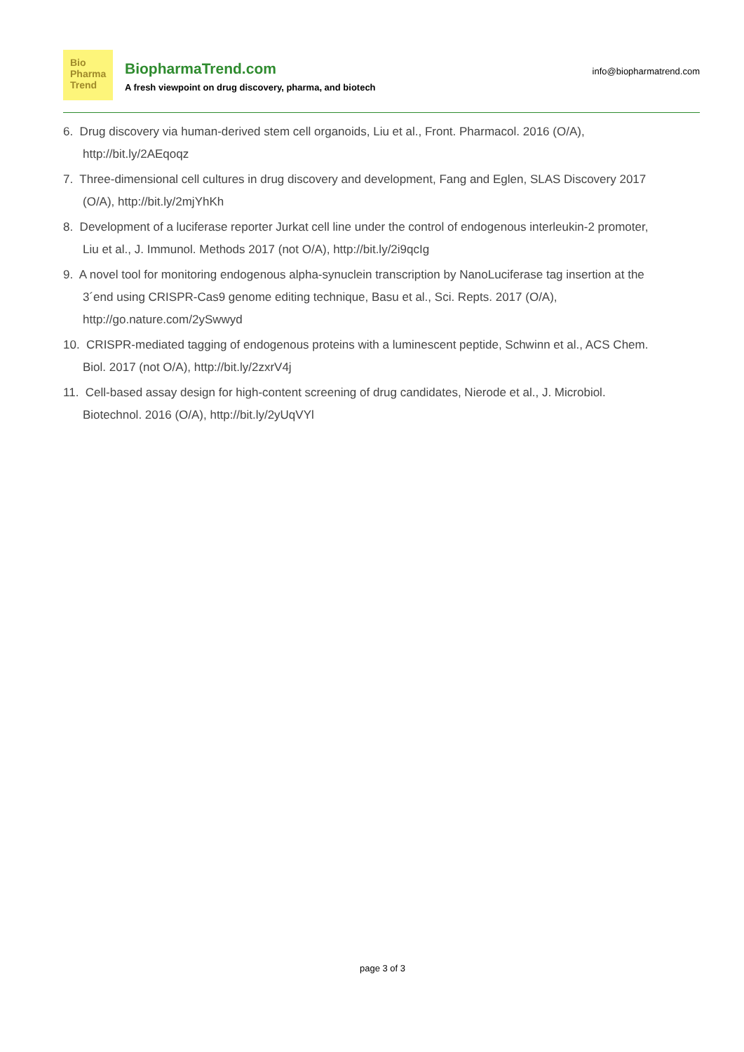Bio
Pharma
Trend
BiopharmaTrend.com
A fresh viewpoint on drug discovery, pharma, and biotech
info@biopharmatrend.com
6. Drug discovery via human-derived stem cell organoids, Liu et al., Front. Pharmacol. 2016 (O/A), http://bit.ly/2AEqoqz
7. Three-dimensional cell cultures in drug discovery and development, Fang and Eglen, SLAS Discovery 2017 (O/A), http://bit.ly/2mjYhKh
8. Development of a luciferase reporter Jurkat cell line under the control of endogenous interleukin-2 promoter, Liu et al., J. Immunol. Methods 2017 (not O/A), http://bit.ly/2i9qcIg
9. A novel tool for monitoring endogenous alpha-synuclein transcription by NanoLuciferase tag insertion at the 3´end using CRISPR-Cas9 genome editing technique, Basu et al., Sci. Repts. 2017 (O/A), http://go.nature.com/2ySwwyd
10. CRISPR-mediated tagging of endogenous proteins with a luminescent peptide, Schwinn et al., ACS Chem. Biol. 2017 (not O/A), http://bit.ly/2zxrV4j
11. Cell-based assay design for high-content screening of drug candidates, Nierode et al., J. Microbiol. Biotechnol. 2016 (O/A), http://bit.ly/2yUqVYl
page 3 of 3